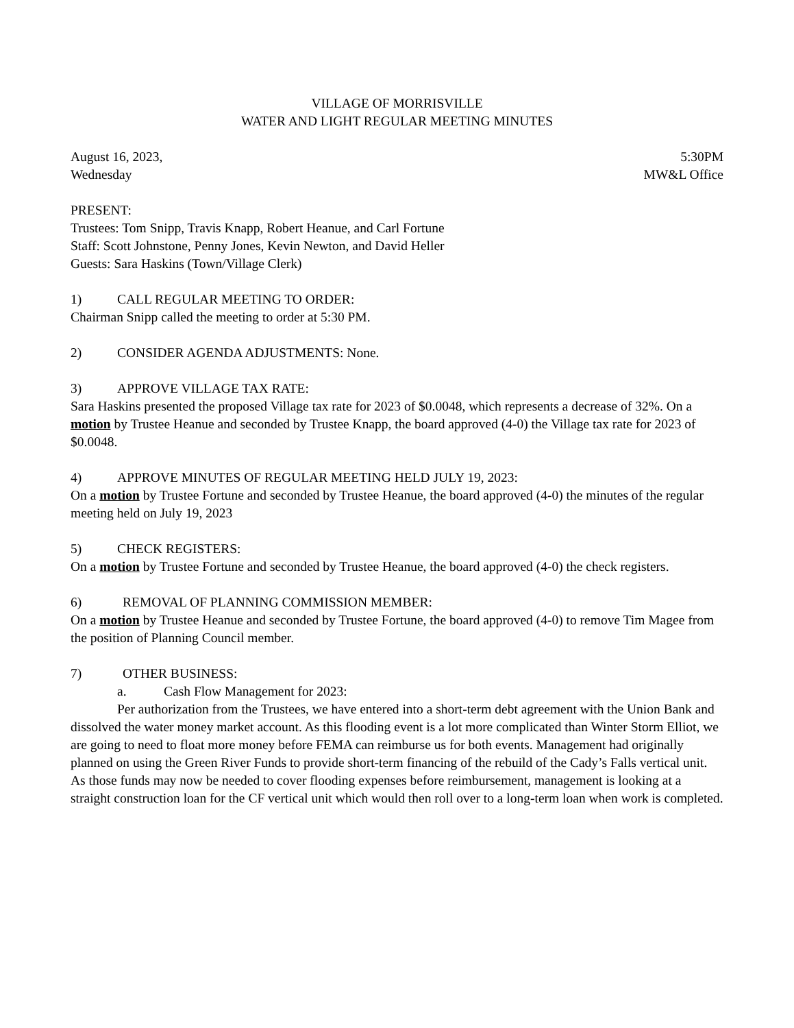VILLAGE OF MORRISVILLE
WATER AND LIGHT REGULAR MEETING MINUTES
August 16, 2023, 5:30PM
Wednesday MW&L Office
PRESENT:
Trustees: Tom Snipp, Travis Knapp, Robert Heanue, and Carl Fortune
Staff: Scott Johnstone, Penny Jones, Kevin Newton, and David Heller
Guests: Sara Haskins (Town/Village Clerk)
1) CALL REGULAR MEETING TO ORDER:
Chairman Snipp called the meeting to order at 5:30 PM.
2) CONSIDER AGENDA ADJUSTMENTS: None.
3) APPROVE VILLAGE TAX RATE:
Sara Haskins presented the proposed Village tax rate for 2023 of $0.0048, which represents a decrease of 32%. On a motion by Trustee Heanue and seconded by Trustee Knapp, the board approved (4-0) the Village tax rate for 2023 of $0.0048.
4) APPROVE MINUTES OF REGULAR MEETING HELD JULY 19, 2023:
On a motion by Trustee Fortune and seconded by Trustee Heanue, the board approved (4-0) the minutes of the regular meeting held on July 19, 2023
5) CHECK REGISTERS:
On a motion by Trustee Fortune and seconded by Trustee Heanue, the board approved (4-0) the check registers.
6) REMOVAL OF PLANNING COMMISSION MEMBER:
On a motion by Trustee Heanue and seconded by Trustee Fortune, the board approved (4-0) to remove Tim Magee from the position of Planning Council member.
7) OTHER BUSINESS:
a. Cash Flow Management for 2023:
Per authorization from the Trustees, we have entered into a short-term debt agreement with the Union Bank and dissolved the water money market account. As this flooding event is a lot more complicated than Winter Storm Elliot, we are going to need to float more money before FEMA can reimburse us for both events. Management had originally planned on using the Green River Funds to provide short-term financing of the rebuild of the Cady’s Falls vertical unit. As those funds may now be needed to cover flooding expenses before reimbursement, management is looking at a straight construction loan for the CF vertical unit which would then roll over to a long-term loan when work is completed.